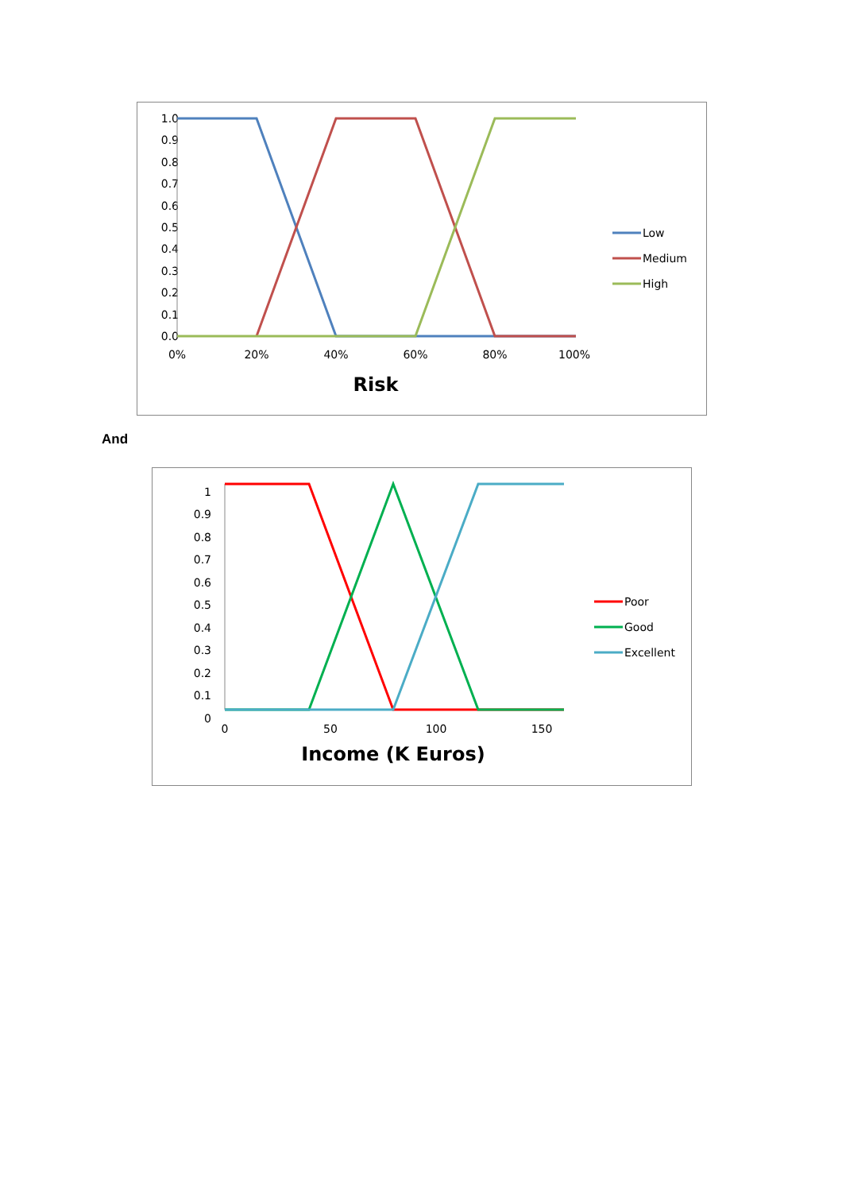1.0
0.9
0.8
0.7
0.6
0.5
0.4
0.3
0.2
0.1
0.0
0%
20%
40%
60%
80%
100%
Risk
Low
Medium
High
And
1
0.9
0.8
0.7
0.6
0.5
0.4
0.3
0.2
0.1
0
0
50
100
150
Income (K Euros)
Poor
Good
Excellent